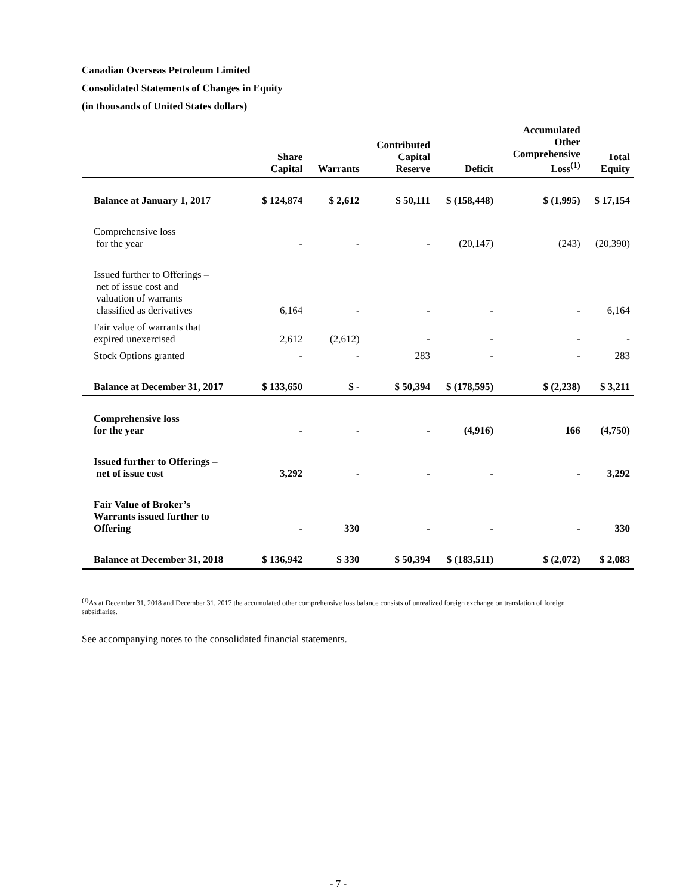Canadian Overseas Petroleum Limited
Consolidated Statements of Changes in Equity
(in thousands of United States dollars)
| | Share Capital | Warrants | Contributed Capital Reserve | Deficit | Accumulated Other Comprehensive Loss<sup>(1)</sup> | Total Equity |
| --- | --- | --- | --- | --- | --- | --- |
| Balance at January 1, 2017 | $ 124,874 | $ 2,612 | $ 50,111 | $ (158,448) | $ (1,995) | $ 17,154 |
| Comprehensive loss for the year | - | - | - | (20,147) | (243) | (20,390) |
| Issued further to Offerings – net of issue cost and valuation of warrants classified as derivatives | 6,164 | - | - | - | - | 6,164 |
| Fair value of warrants that expired unexercised | 2,612 | (2,612) | - | - | - | - |
| Stock Options granted | - | - | 283 | - | - | 283 |
| Balance at December 31, 2017 | $ 133,650 | $ - | $ 50,394 | $ (178,595) | $ (2,238) | $ 3,211 |
| Comprehensive loss for the year | - | - | - | (4,916) | 166 | (4,750) |
| Issued further to Offerings – net of issue cost | 3,292 | - | - | - | - | 3,292 |
| Fair Value of Broker’s Warrants issued further to Offering | - | 330 | - | - | - | 330 |
| Balance at December 31, 2018 | $ 136,942 | $ 330 | $ 50,394 | $ (183,511) | $ (2,072) | $ 2,083 |
<sup>(1)</sup> As at December 31, 2018 and December 31, 2017 the accumulated other comprehensive loss balance consists of unrealized foreign exchange on translation of foreign subsidiaries.
See accompanying notes to the consolidated financial statements.
- 7 -